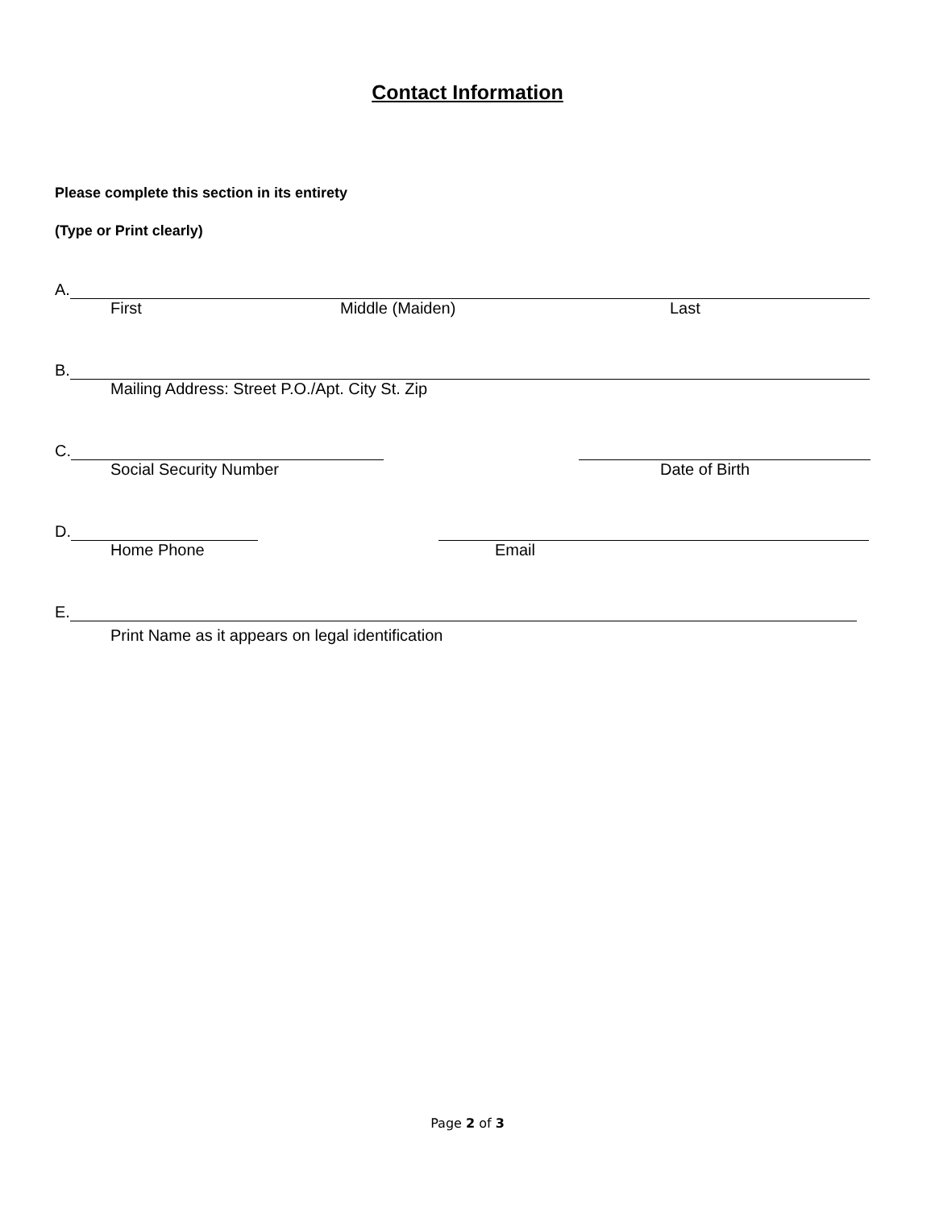Contact Information
Please complete this section in its entirety
(Type or Print clearly)
A.
First Middle (Maiden) Last
B.
Mailing Address: Street P.O./Apt. City St. Zip
C.
Social Security Number Date of Birth
D.
Home Phone Email
E.
Print Name as it appears on legal identification
Page 2 of 3